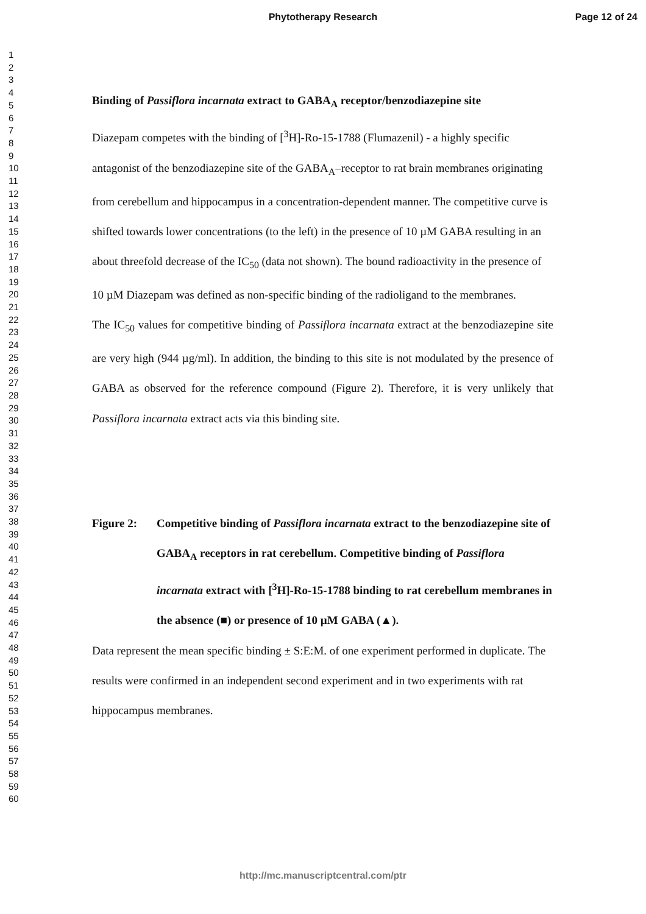Phytotherapy Research Page 12 of 24
1
2
3
4
5
6
7
8
9
10
11
12
13
14
15
16
17
18
19
20
21
22
23
24
25
26
27
28
29
30
31
32
33
34
35
36
37
38
39
40
41
42
43
44
45
46
47
48
49
50
51
52
53
54
55
56
57
58
59
60
Binding of Passiflora incarnata extract to GABA<sub>A</sub> receptor/benzodiazepine site
Diazepam competes with the binding of [<sup>3</sup>H]-Ro-15-1788 (Flumazenil) - a highly specific antagonist of the benzodiazepine site of the GABA<sub>A</sub>–receptor to rat brain membranes originating from cerebellum and hippocampus in a concentration-dependent manner. The competitive curve is shifted towards lower concentrations (to the left) in the presence of 10 µM GABA resulting in an about threefold decrease of the IC<sub>50</sub> (data not shown). The bound radioactivity in the presence of 10 µM Diazepam was defined as non-specific binding of the radioligand to the membranes.
The IC<sub>50</sub> values for competitive binding of Passiflora incarnata extract at the benzodiazepine site are very high (944 µg/ml). In addition, the binding to this site is not modulated by the presence of GABA as observed for the reference compound (Figure 2). Therefore, it is very unlikely that Passiflora incarnata extract acts via this binding site.
Figure 2: Competitive binding of Passiflora incarnata extract to the benzodiazepine site of GABA<sub>A</sub> receptors in rat cerebellum. Competitive binding of Passiflora incarnata extract with [<sup>3</sup>H]-Ro-15-1788 binding to rat cerebellum membranes in the absence (■) or presence of 10 µM GABA (▲).
Data represent the mean specific binding ± S:E:M. of one experiment performed in duplicate. The results were confirmed in an independent second experiment and in two experiments with rat hippocampus membranes.
http://mc.manuscriptcentral.com/ptr